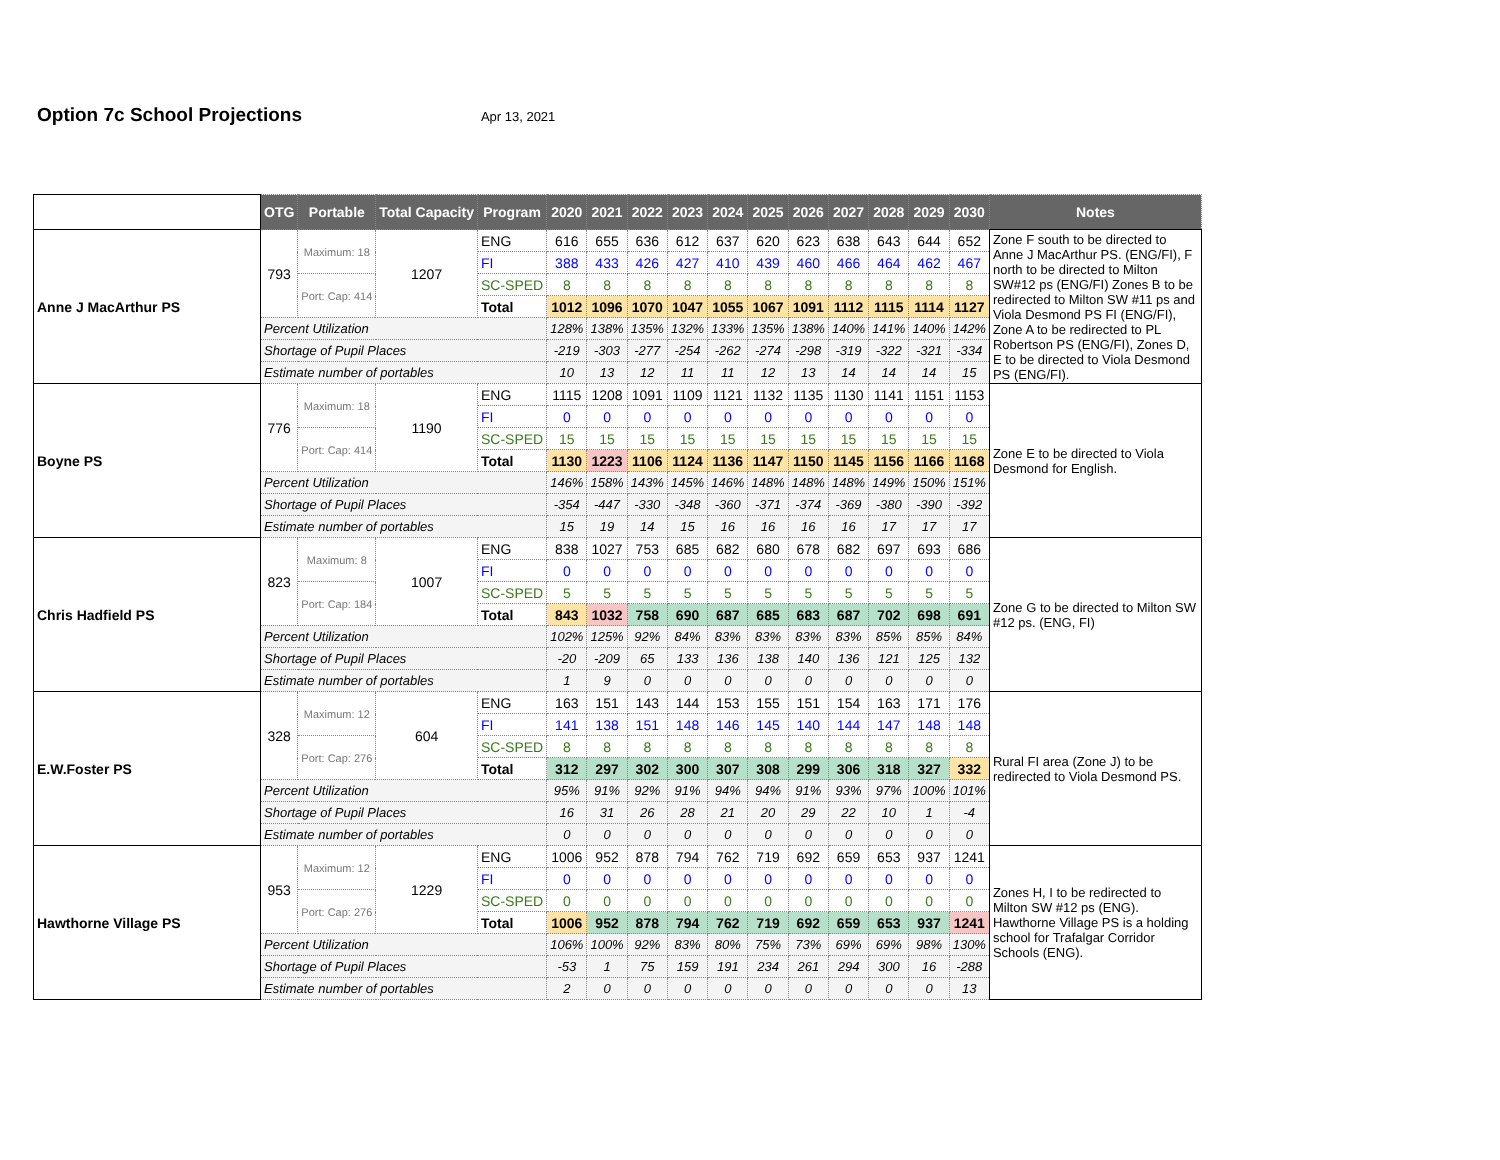Option 7c School Projections Apr 13, 2021
| | OTG | Portable | Total Capacity | Program | 2020 | 2021 | 2022 | 2023 | 2024 | 2025 | 2026 | 2027 | 2028 | 2029 | 2030 | Notes |
| --- | --- | --- | --- | --- | --- | --- | --- | --- | --- | --- | --- | --- | --- | --- | --- | --- |
| Anne J MacArthur PS | 793 | Maximum: 18 | 1207 | ENG | 616 | 655 | 636 | 612 | 637 | 620 | 623 | 638 | 643 | 644 | 652 | Zone F south to be directed to Anne J MacArthur PS. (ENG/FI), F north to be directed to Milton SW#12 ps (ENG/FI) Zones B to be redirected to Milton SW #11 ps and Viola Desmond PS FI (ENG/FI), Zone A to be redirected to PL Robertson PS (ENG/FI), Zones D, E to be directed to Viola Desmond PS (ENG/FI). |
| | | | | FI | 388 | 433 | 426 | 427 | 410 | 439 | 460 | 466 | 464 | 462 | 467 | |
| | | Port: Cap: 414 | | SC-SPED | 8 | 8 | 8 | 8 | 8 | 8 | 8 | 8 | 8 | 8 | 8 | |
| | | | | Total | 1012 | 1096 | 1070 | 1047 | 1055 | 1067 | 1091 | 1112 | 1115 | 1114 | 1127 | |
| | Percent Utilization | | | | 128% | 138% | 135% | 132% | 133% | 135% | 138% | 140% | 141% | 140% | 142% | |
| | Shortage of Pupil Places | | | | -219 | -303 | -277 | -254 | -262 | -274 | -298 | -319 | -322 | -321 | -334 | |
| | Estimate number of portables | | | | 10 | 13 | 12 | 11 | 11 | 12 | 13 | 14 | 14 | 14 | 15 | |
| Boyne PS | 776 | Maximum: 18 | 1190 | ENG | 1115 | 1208 | 1091 | 1109 | 1121 | 1132 | 1135 | 1130 | 1141 | 1151 | 1153 | Zone E to be directed to Viola Desmond for English. |
| | | | | FI | 0 | 0 | 0 | 0 | 0 | 0 | 0 | 0 | 0 | 0 | 0 | |
| | | Port: Cap: 414 | | SC-SPED | 15 | 15 | 15 | 15 | 15 | 15 | 15 | 15 | 15 | 15 | 15 | |
| | | | | Total | 1130 | 1223 | 1106 | 1124 | 1136 | 1147 | 1150 | 1145 | 1156 | 1166 | 1168 | |
| | Percent Utilization | | | | 146% | 158% | 143% | 145% | 146% | 148% | 148% | 148% | 149% | 150% | 151% | |
| | Shortage of Pupil Places | | | | -354 | -447 | -330 | -348 | -360 | -371 | -374 | -369 | -380 | -390 | -392 | |
| | Estimate number of portables | | | | 15 | 19 | 14 | 15 | 16 | 16 | 16 | 16 | 17 | 17 | 17 | |
| Chris Hadfield PS | 823 | Maximum: 8 | 1007 | ENG | 838 | 1027 | 753 | 685 | 682 | 680 | 678 | 682 | 697 | 693 | 686 | Zone G to be directed to Milton SW #12 ps. (ENG, FI) |
| | | | | FI | 0 | 0 | 0 | 0 | 0 | 0 | 0 | 0 | 0 | 0 | 0 | |
| | | Port: Cap: 184 | | SC-SPED | 5 | 5 | 5 | 5 | 5 | 5 | 5 | 5 | 5 | 5 | 5 | |
| | | | | Total | 843 | 1032 | 758 | 690 | 687 | 685 | 683 | 687 | 702 | 698 | 691 | |
| | Percent Utilization | | | | 102% | 125% | 92% | 84% | 83% | 83% | 83% | 83% | 85% | 85% | 84% | |
| | Shortage of Pupil Places | | | | -20 | -209 | 65 | 133 | 136 | 138 | 140 | 136 | 121 | 125 | 132 | |
| | Estimate number of portables | | | | 1 | 9 | 0 | 0 | 0 | 0 | 0 | 0 | 0 | 0 | 0 | |
| E.W.Foster PS | 328 | Maximum: 12 | 604 | ENG | 163 | 151 | 143 | 144 | 153 | 155 | 151 | 154 | 163 | 171 | 176 | Rural FI area (Zone J) to be redirected to Viola Desmond PS. |
| | | | | FI | 141 | 138 | 151 | 148 | 146 | 145 | 140 | 144 | 147 | 148 | 148 | |
| | | Port: Cap: 276 | | SC-SPED | 8 | 8 | 8 | 8 | 8 | 8 | 8 | 8 | 8 | 8 | 8 | |
| | | | | Total | 312 | 297 | 302 | 300 | 307 | 308 | 299 | 306 | 318 | 327 | 332 | |
| | Percent Utilization | | | | 95% | 91% | 92% | 91% | 94% | 94% | 91% | 93% | 97% | 100% | 101% | |
| | Shortage of Pupil Places | | | | 16 | 31 | 26 | 28 | 21 | 20 | 29 | 22 | 10 | 1 | -4 | |
| | Estimate number of portables | | | | 0 | 0 | 0 | 0 | 0 | 0 | 0 | 0 | 0 | 0 | 0 | |
| Hawthorne Village PS | 953 | Maximum: 12 | 1229 | ENG | 1006 | 952 | 878 | 794 | 762 | 719 | 692 | 659 | 653 | 937 | 1241 | Zones H, I to be redirected to Milton SW #12 ps (ENG). Hawthorne Village PS is a holding school for Trafalgar Corridor Schools (ENG). |
| | | | | FI | 0 | 0 | 0 | 0 | 0 | 0 | 0 | 0 | 0 | 0 | 0 | |
| | | Port: Cap: 276 | | SC-SPED | 0 | 0 | 0 | 0 | 0 | 0 | 0 | 0 | 0 | 0 | 0 | |
| | | | | Total | 1006 | 952 | 878 | 794 | 762 | 719 | 692 | 659 | 653 | 937 | 1241 | |
| | Percent Utilization | | | | 106% | 100% | 92% | 83% | 80% | 75% | 73% | 69% | 69% | 98% | 130% | |
| | Shortage of Pupil Places | | | | -53 | 1 | 75 | 159 | 191 | 234 | 261 | 294 | 300 | 16 | -288 | |
| | Estimate number of portables | | | | 2 | 0 | 0 | 0 | 0 | 0 | 0 | 0 | 0 | 0 | 13 | |